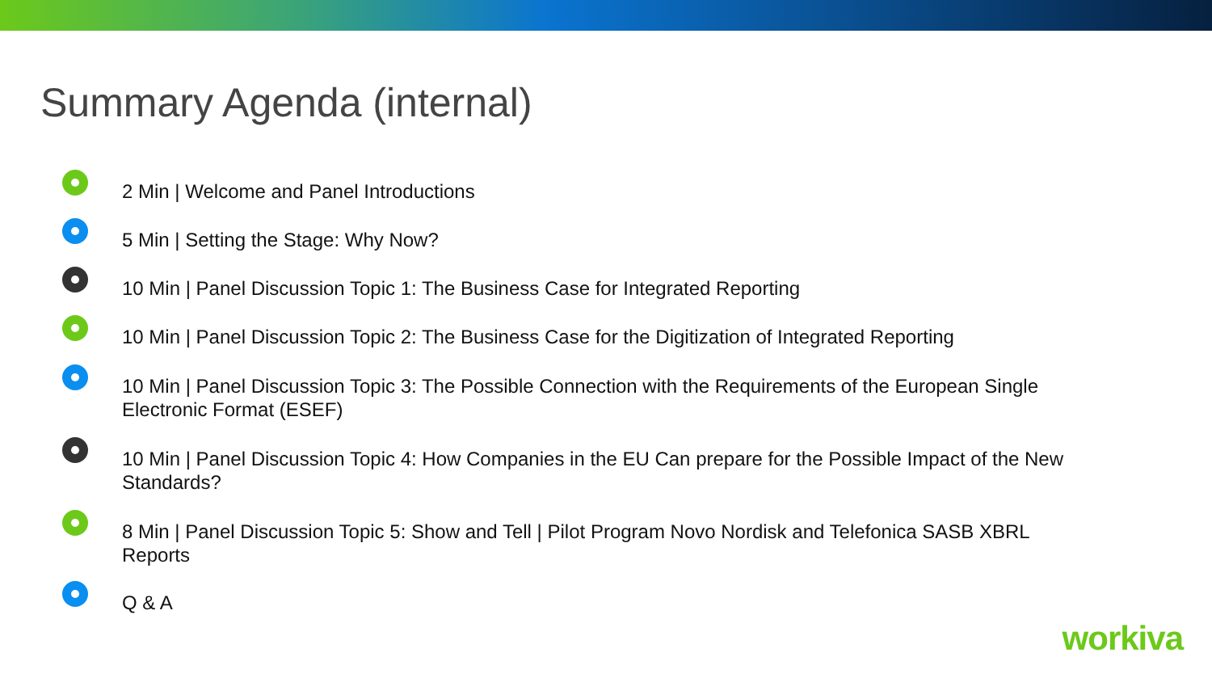Summary Agenda (internal)
2 Min | Welcome and Panel Introductions
5 Min | Setting the Stage: Why Now?
10 Min | Panel Discussion Topic 1: The Business Case for Integrated Reporting
10 Min | Panel Discussion Topic 2: The Business Case for the Digitization of Integrated Reporting
10 Min | Panel Discussion Topic 3: The Possible Connection with the Requirements of the European Single Electronic Format (ESEF)
10 Min | Panel Discussion Topic 4: How Companies in the EU Can prepare for the Possible Impact of the New Standards?
8 Min | Panel Discussion Topic 5: Show and Tell | Pilot Program Novo Nordisk and Telefonica SASB XBRL Reports
Q & A
workiva